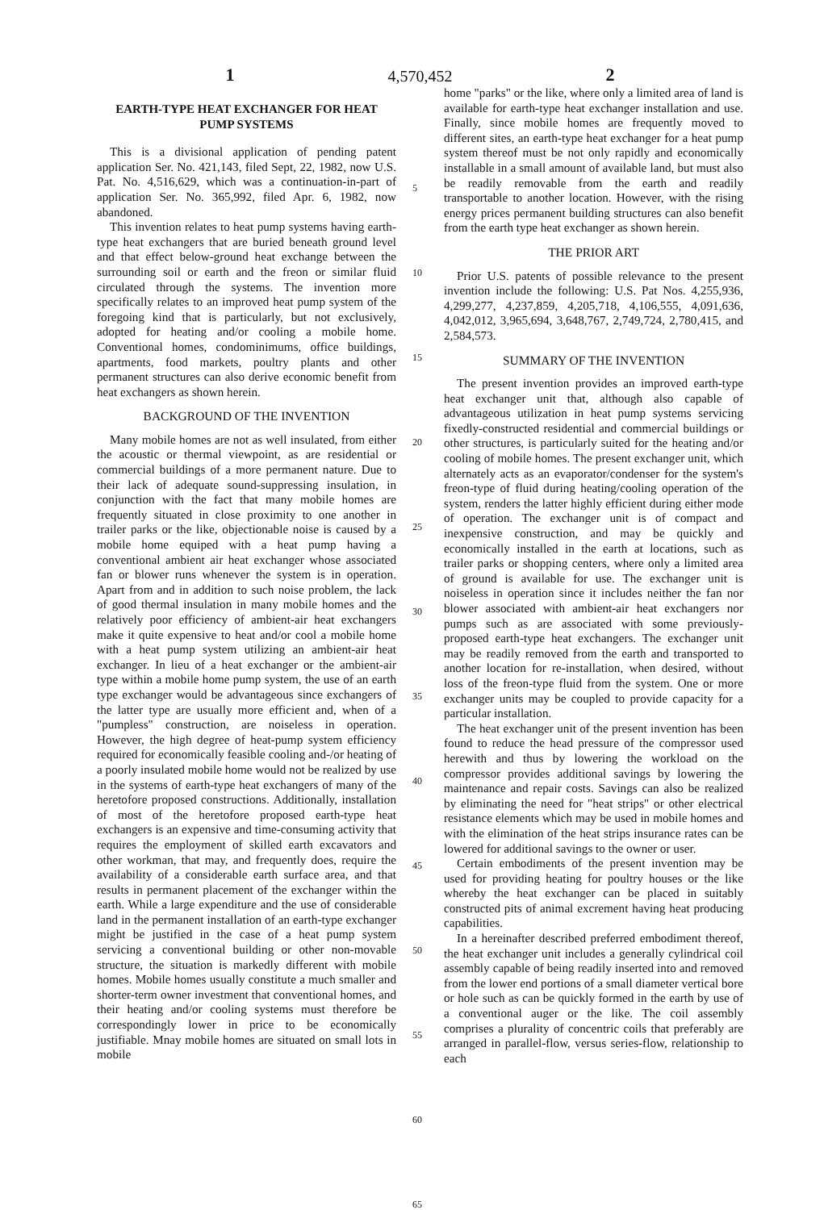1 4,570,452 2
EARTH-TYPE HEAT EXCHANGER FOR HEAT PUMP SYSTEMS
This is a divisional application of pending patent application Ser. No. 421,143, filed Sept, 22, 1982, now U.S. Pat. No. 4,516,629, which was a continuation-in-part of application Ser. No. 365,992, filed Apr. 6, 1982, now abandoned.
This invention relates to heat pump systems having earth-type heat exchangers that are buried beneath ground level and that effect below-ground heat exchange between the surrounding soil or earth and the freon or similar fluid circulated through the systems. The invention more specifically relates to an improved heat pump system of the foregoing kind that is particularly, but not exclusively, adopted for heating and/or cooling a mobile home. Conventional homes, condominimums, office buildings, apartments, food markets, poultry plants and other permanent structures can also derive economic benefit from heat exchangers as shown herein.
BACKGROUND OF THE INVENTION
Many mobile homes are not as well insulated, from either the acoustic or thermal viewpoint, as are residential or commercial buildings of a more permanent nature. Due to their lack of adequate sound-suppressing insulation, in conjunction with the fact that many mobile homes are frequently situated in close proximity to one another in trailer parks or the like, objectionable noise is caused by a mobile home equiped with a heat pump having a conventional ambient air heat exchanger whose associated fan or blower runs whenever the system is in operation. Apart from and in addition to such noise problem, the lack of good thermal insulation in many mobile homes and the relatively poor efficiency of ambient-air heat exchangers make it quite expensive to heat and/or cool a mobile home with a heat pump system utilizing an ambient-air heat exchanger. In lieu of a heat exchanger or the ambient-air type within a mobile home pump system, the use of an earth type exchanger would be advantageous since exchangers of the latter type are usually more efficient and, when of a "pumpless" construction, are noiseless in operation. However, the high degree of heat-pump system efficiency required for economically feasible cooling and-/or heating of a poorly insulated mobile home would not be realized by use in the systems of earth-type heat exchangers of many of the heretofore proposed constructions. Additionally, installation of most of the heretofore proposed earth-type heat exchangers is an expensive and time-consuming activity that requires the employment of skilled earth excavators and other workman, that may, and frequently does, require the availability of a considerable earth surface area, and that results in permanent placement of the exchanger within the earth. While a large expenditure and the use of considerable land in the permanent installation of an earth-type exchanger might be justified in the case of a heat pump system servicing a conventional building or other non-movable structure, the situation is markedly different with mobile homes. Mobile homes usually constitute a much smaller and shorter-term owner investment that conventional homes, and their heating and/or cooling systems must therefore be correspondingly lower in price to be economically justifiable. Mnay mobile homes are situated on small lots in mobile
5
10
15
20
25
30
35
40
45
50
55
60
65
home "parks" or the like, where only a limited area of land is available for earth-type heat exchanger installation and use. Finally, since mobile homes are frequently moved to different sites, an earth-type heat exchanger for a heat pump system thereof must be not only rapidly and economically installable in a small amount of available land, but must also be readily removable from the earth and readily transportable to another location. However, with the rising energy prices permanent building structures can also benefit from the earth type heat exchanger as shown herein.
THE PRIOR ART
Prior U.S. patents of possible relevance to the present invention include the following: U.S. Pat Nos. 4,255,936, 4,299,277, 4,237,859, 4,205,718, 4,106,555, 4,091,636, 4,042,012, 3,965,694, 3,648,767, 2,749,724, 2,780,415, and 2,584,573.
SUMMARY OF THE INVENTION
The present invention provides an improved earth-type heat exchanger unit that, although also capable of advantageous utilization in heat pump systems servicing fixedly-constructed residential and commercial buildings or other structures, is particularly suited for the heating and/or cooling of mobile homes. The present exchanger unit, which alternately acts as an evaporator/condenser for the system's freon-type of fluid during heating/cooling operation of the system, renders the latter highly efficient during either mode of operation. The exchanger unit is of compact and inexpensive construction, and may be quickly and economically installed in the earth at locations, such as trailer parks or shopping centers, where only a limited area of ground is available for use. The exchanger unit is noiseless in operation since it includes neither the fan nor blower associated with ambient-air heat exchangers nor pumps such as are associated with some previously-proposed earth-type heat exchangers. The exchanger unit may be readily removed from the earth and transported to another location for re-installation, when desired, without loss of the freon-type fluid from the system. One or more exchanger units may be coupled to provide capacity for a particular installation.
The heat exchanger unit of the present invention has been found to reduce the head pressure of the compressor used herewith and thus by lowering the workload on the compressor provides additional savings by lowering the maintenance and repair costs. Savings can also be realized by eliminating the need for "heat strips" or other electrical resistance elements which may be used in mobile homes and with the elimination of the heat strips insurance rates can be lowered for additional savings to the owner or user.
Certain embodiments of the present invention may be used for providing heating for poultry houses or the like whereby the heat exchanger can be placed in suitably constructed pits of animal excrement having heat producing capabilities.
In a hereinafter described preferred embodiment thereof, the heat exchanger unit includes a generally cylindrical coil assembly capable of being readily inserted into and removed from the lower end portions of a small diameter vertical bore or hole such as can be quickly formed in the earth by use of a conventional auger or the like. The coil assembly comprises a plurality of concentric coils that preferably are arranged in parallel-flow, versus series-flow, relationship to each